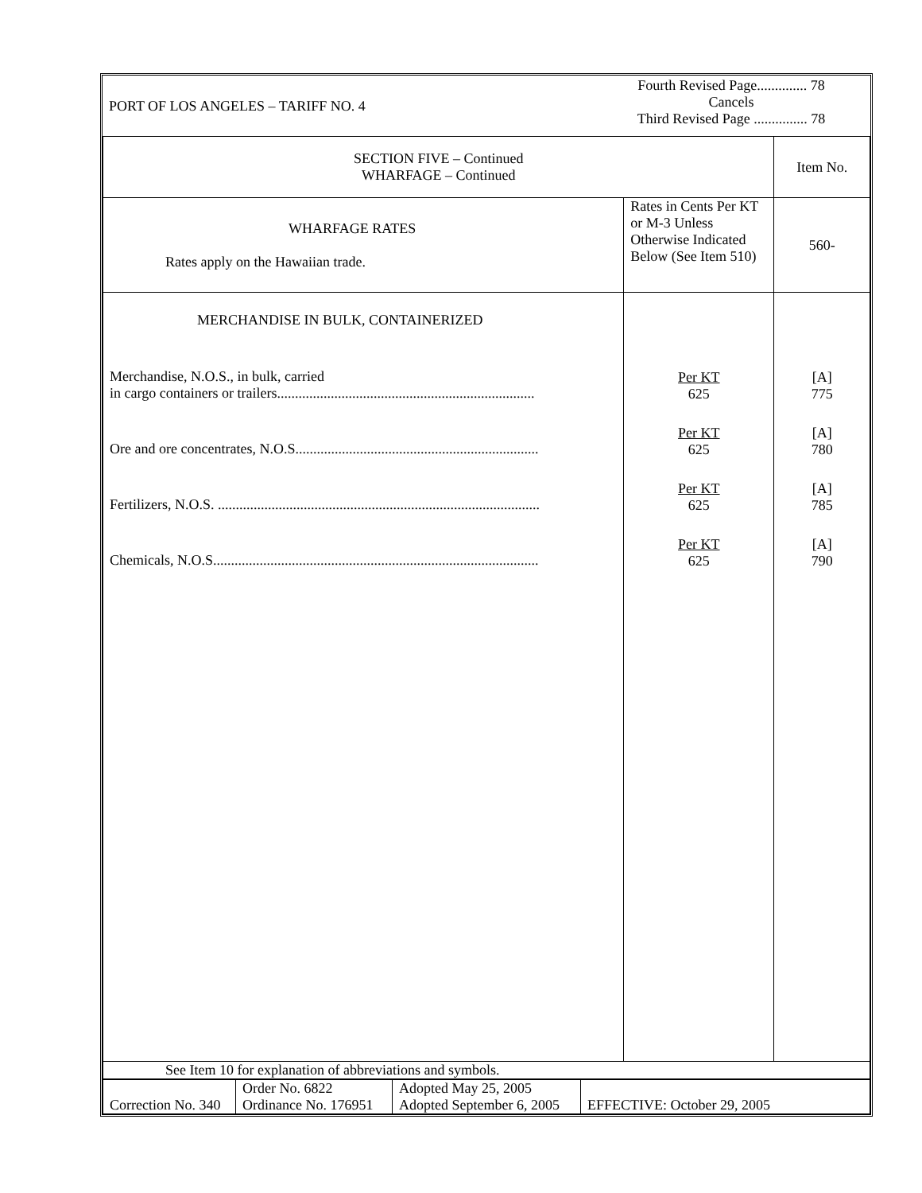| PORT OF LOS ANGELES – TARIFF NO. 4 | Fourth Revised Page.............. 78 Cancels Third Revised Page ............... 78 |
| SECTION FIVE – Continued WHARFAGE – Continued | | Item No. |
| WHARFAGE RATES Rates apply on the Hawaiian trade. | Rates in Cents Per KT or M-3 Unless Otherwise Indicated Below (See Item 510) | 560- |
| MERCHANDISE IN BULK, CONTAINERIZED Merchandise, N.O.S., in bulk, carried in cargo containers or trailers........................................................................ Ore and ore concentrates, N.O.S.................................................................... Fertilizers, N.O.S. .......................................................................................... Chemicals, N.O.S........................................................................................... | Per KT 625 Per KT 625 Per KT 625 Per KT 625 | [A] 775 [A] 780 [A] 785 [A] 790 |
| See Item 10 for explanation of abbreviations and symbols. | | |
| Correction No. 340 | Order No. 6822 Ordinance No. 176951 | Adopted May 25, 2005 Adopted September 6, 2005 | EFFECTIVE: October 29, 2005 |